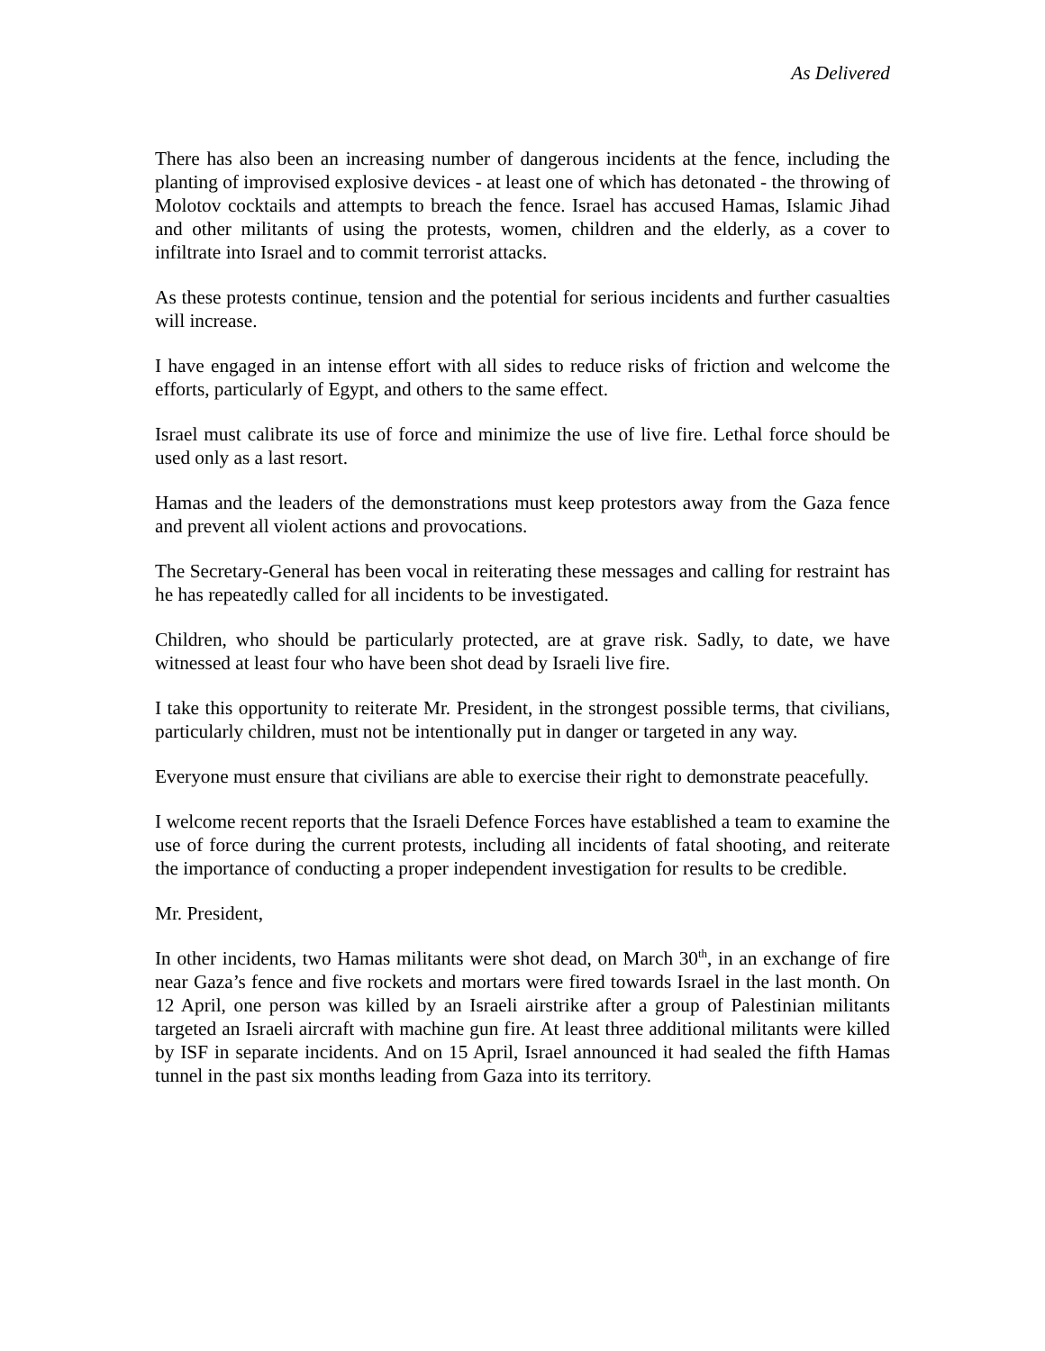As Delivered
There has also been an increasing number of dangerous incidents at the fence, including the planting of improvised explosive devices - at least one of which has detonated - the throwing of Molotov cocktails and attempts to breach the fence. Israel has accused Hamas, Islamic Jihad and other militants of using the protests, women, children and the elderly, as a cover to infiltrate into Israel and to commit terrorist attacks.
As these protests continue, tension and the potential for serious incidents and further casualties will increase.
I have engaged in an intense effort with all sides to reduce risks of friction and welcome the efforts, particularly of Egypt, and others to the same effect.
Israel must calibrate its use of force and minimize the use of live fire. Lethal force should be used only as a last resort.
Hamas and the leaders of the demonstrations must keep protestors away from the Gaza fence and prevent all violent actions and provocations.
The Secretary-General has been vocal in reiterating these messages and calling for restraint has he has repeatedly called for all incidents to be investigated.
Children, who should be particularly protected, are at grave risk. Sadly, to date, we have witnessed at least four who have been shot dead by Israeli live fire.
I take this opportunity to reiterate Mr. President, in the strongest possible terms, that civilians, particularly children, must not be intentionally put in danger or targeted in any way.
Everyone must ensure that civilians are able to exercise their right to demonstrate peacefully.
I welcome recent reports that the Israeli Defence Forces have established a team to examine the use of force during the current protests, including all incidents of fatal shooting, and reiterate the importance of conducting a proper independent investigation for results to be credible.
Mr. President,
In other incidents, two Hamas militants were shot dead, on March 30<sup>th</sup>, in an exchange of fire near Gaza’s fence and five rockets and mortars were fired towards Israel in the last month. On 12 April, one person was killed by an Israeli airstrike after a group of Palestinian militants targeted an Israeli aircraft with machine gun fire. At least three additional militants were killed by ISF in separate incidents. And on 15 April, Israel announced it had sealed the fifth Hamas tunnel in the past six months leading from Gaza into its territory.